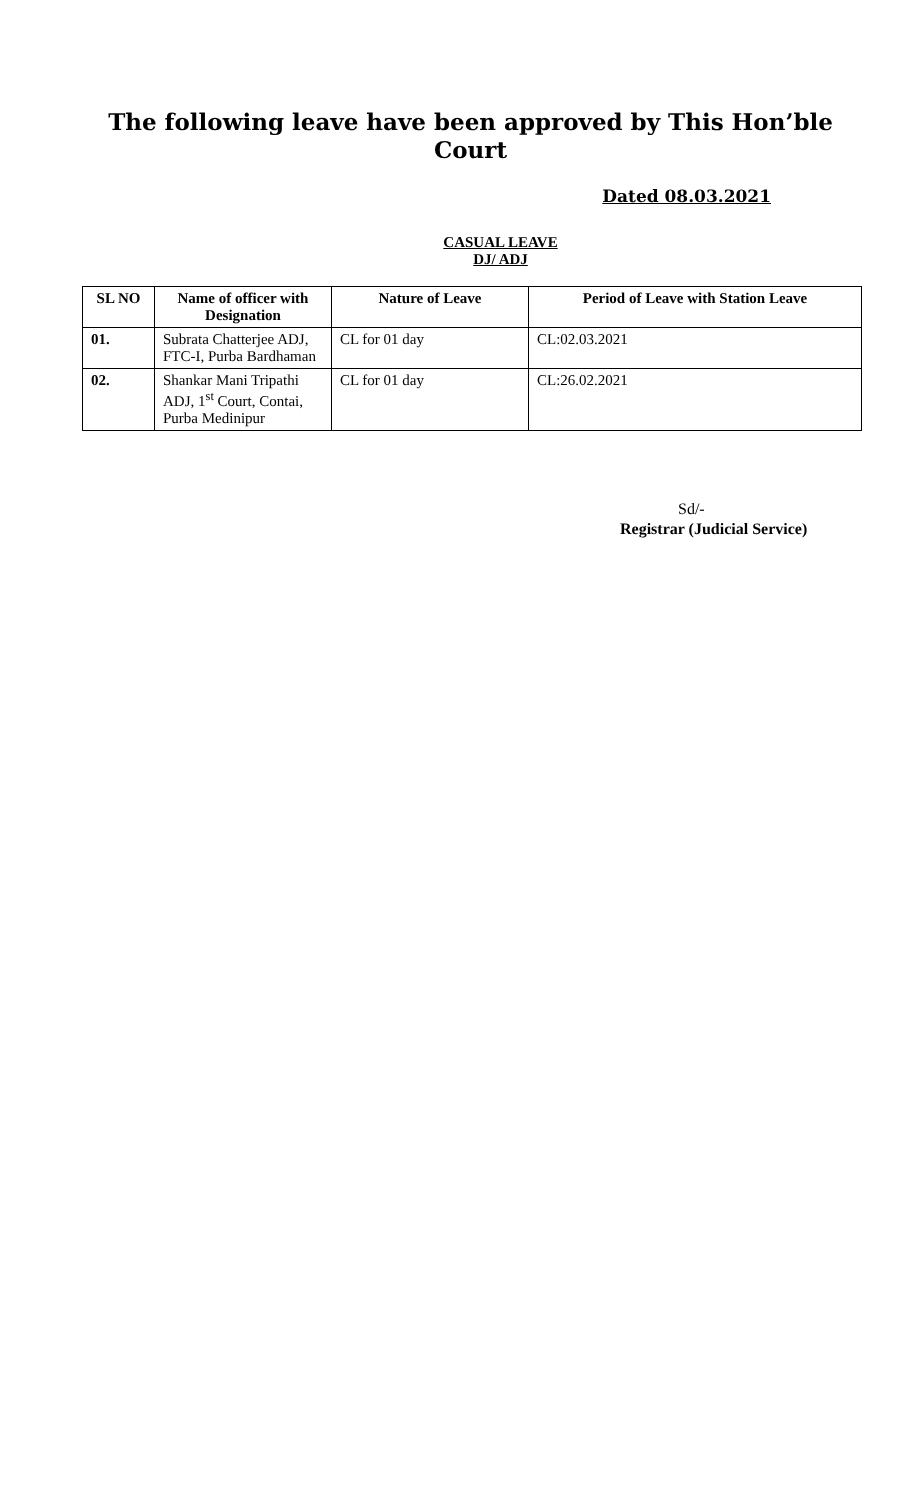The following leave have been approved by This Hon’ble Court
Dated 08.03.2021
CASUAL LEAVE
DJ/ ADJ
| SL NO | Name of officer with Designation | Nature of Leave | Period of Leave with Station Leave |
| --- | --- | --- | --- |
| 01. | Subrata Chatterjee ADJ, FTC-I, Purba Bardhaman | CL for 01 day | CL:02.03.2021 |
| 02. | Shankar Mani Tripathi ADJ, 1<sup>st</sup> Court, Contai, Purba Medinipur | CL for 01 day | CL:26.02.2021 |
Sd/-
Registrar (Judicial Service)